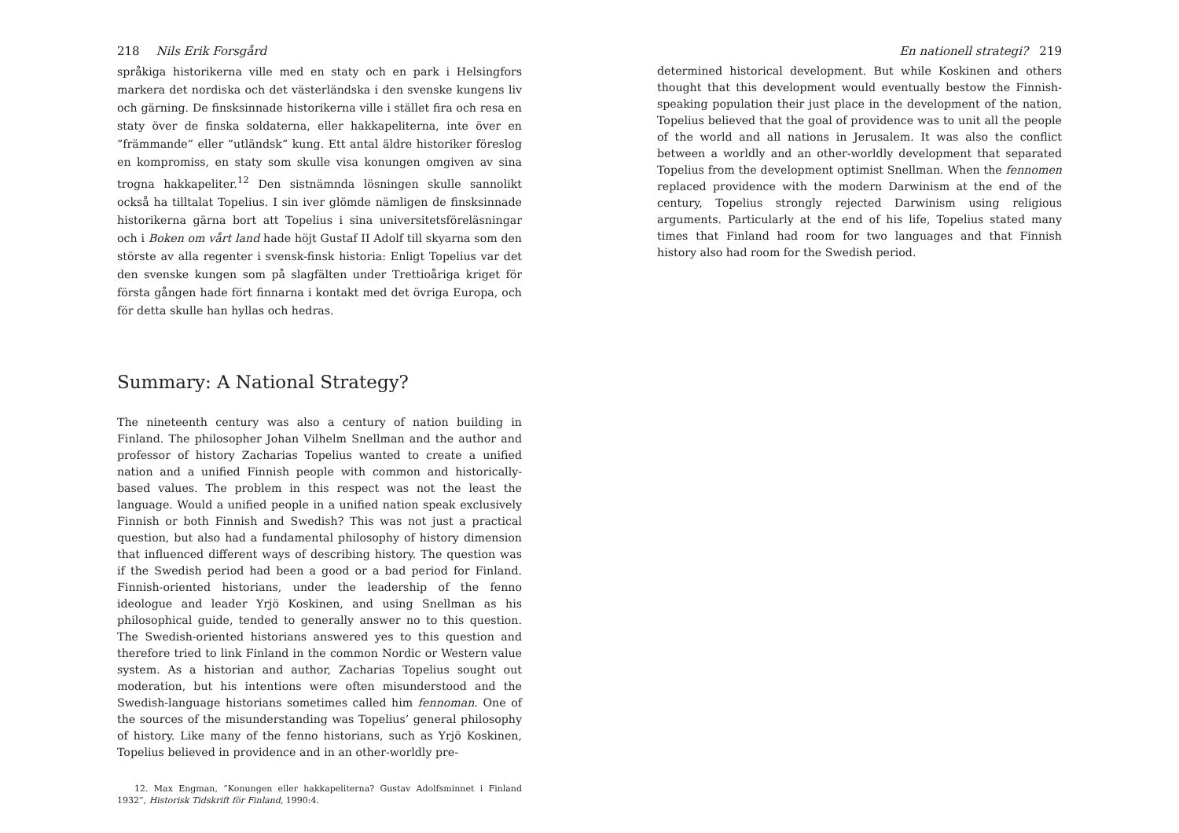218 Nils Erik Forsgård
språkiga historikerna ville med en staty och en park i Helsingfors markera det nordiska och det västerländska i den svenske kungens liv och gärning. De finsksinnade historikerna ville i stället fira och resa en staty över de finska soldaterna, eller hakkapeliterna, inte över en ”främmande” eller ”utländsk” kung. Ett antal äldre historiker föreslog en kompromiss, en staty som skulle visa konungen omgiven av sina trogna hakkapeliter.<sup>12</sup> Den sistnämnda lösningen skulle sannolikt också ha tilltalat Topelius. I sin iver glömde nämligen de finsksinnade historikerna gärna bort att Topelius i sina universitetsföreläsningar och i Boken om vårt land hade höjt Gustaf II Adolf till skyarna som den störste av alla regenter i svensk-finsk historia: Enligt Topelius var det den svenske kungen som på slagfälten under Trettioåriga kriget för första gången hade fört finnarna i kontakt med det övriga Europa, och för detta skulle han hyllas och hedras.
Summary: A National Strategy?
The nineteenth century was also a century of nation building in Finland. The philosopher Johan Vilhelm Snellman and the author and professor of history Zacharias Topelius wanted to create a unified nation and a unified Finnish people with common and historically-based values. The problem in this respect was not the least the language. Would a unified people in a unified nation speak exclusively Finnish or both Finnish and Swedish? This was not just a practical question, but also had a fundamental philosophy of history dimension that influenced different ways of describing history. The question was if the Swedish period had been a good or a bad period for Finland. Finnish-oriented historians, under the leadership of the fenno ideologue and leader Yrjö Koskinen, and using Snellman as his philosophical guide, tended to generally answer no to this question. The Swedish-oriented historians answered yes to this question and therefore tried to link Finland in the common Nordic or Western value system. As a historian and author, Zacharias Topelius sought out moderation, but his intentions were often misunderstood and the Swedish-language historians sometimes called him fennoman. One of the sources of the misunderstanding was Topelius’ general philosophy of history. Like many of the fenno historians, such as Yrjö Koskinen, Topelius believed in providence and in an other-worldly pre-
12. Max Engman, ”Konungen eller hakkapeliterna? Gustav Adolfsminnet i Finland 1932”, Historisk Tidskrift för Finland, 1990:4.
En nationell strategi? 219
determined historical development. But while Koskinen and others thought that this development would eventually bestow the Finnish-speaking population their just place in the development of the nation, Topelius believed that the goal of providence was to unit all the people of the world and all nations in Jerusalem. It was also the conflict between a worldly and an other-worldly development that separated Topelius from the development optimist Snellman. When the fennomen replaced providence with the modern Darwinism at the end of the century, Topelius strongly rejected Darwinism using religious arguments. Particularly at the end of his life, Topelius stated many times that Finland had room for two languages and that Finnish history also had room for the Swedish period.